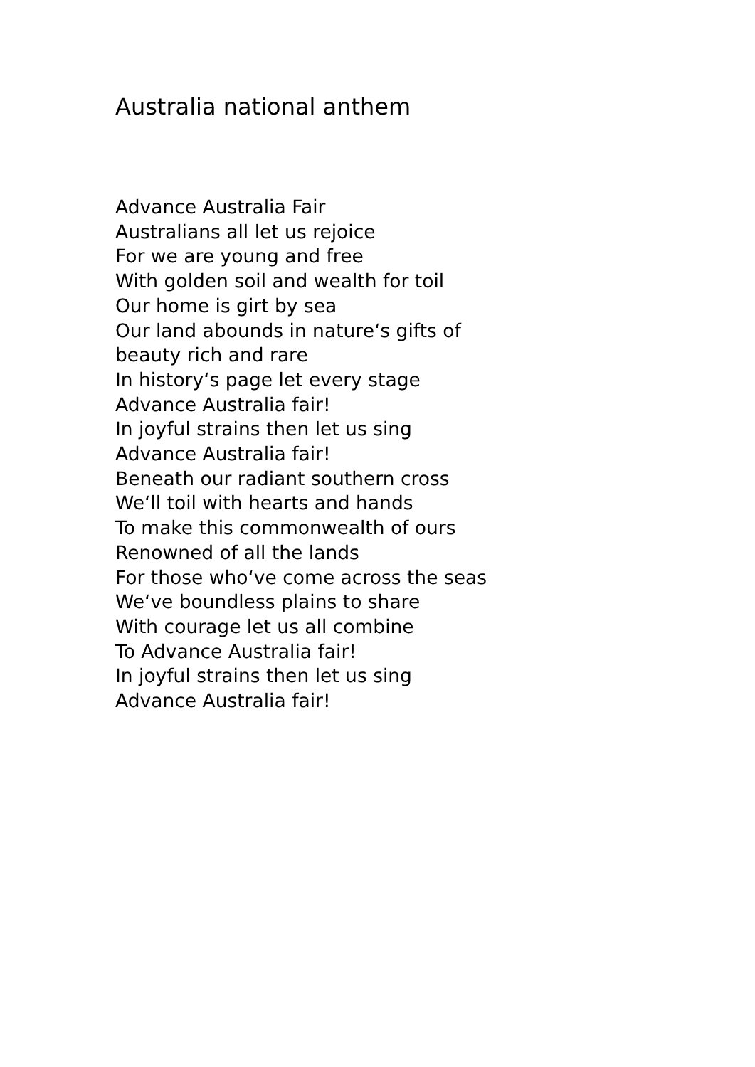Australia national anthem
Advance Australia Fair
Australians all let us rejoice
For we are young and free
With golden soil and wealth for toil
Our home is girt by sea
Our land abounds in nature‘s gifts of
beauty rich and rare
In history‘s page let every stage
Advance Australia fair!
In joyful strains then let us sing
Advance Australia fair!
Beneath our radiant southern cross
We‘ll toil with hearts and hands
To make this commonwealth of ours
Renowned of all the lands
For those who‘ve come across the seas
We‘ve boundless plains to share
With courage let us all combine
To Advance Australia fair!
In joyful strains then let us sing
Advance Australia fair!